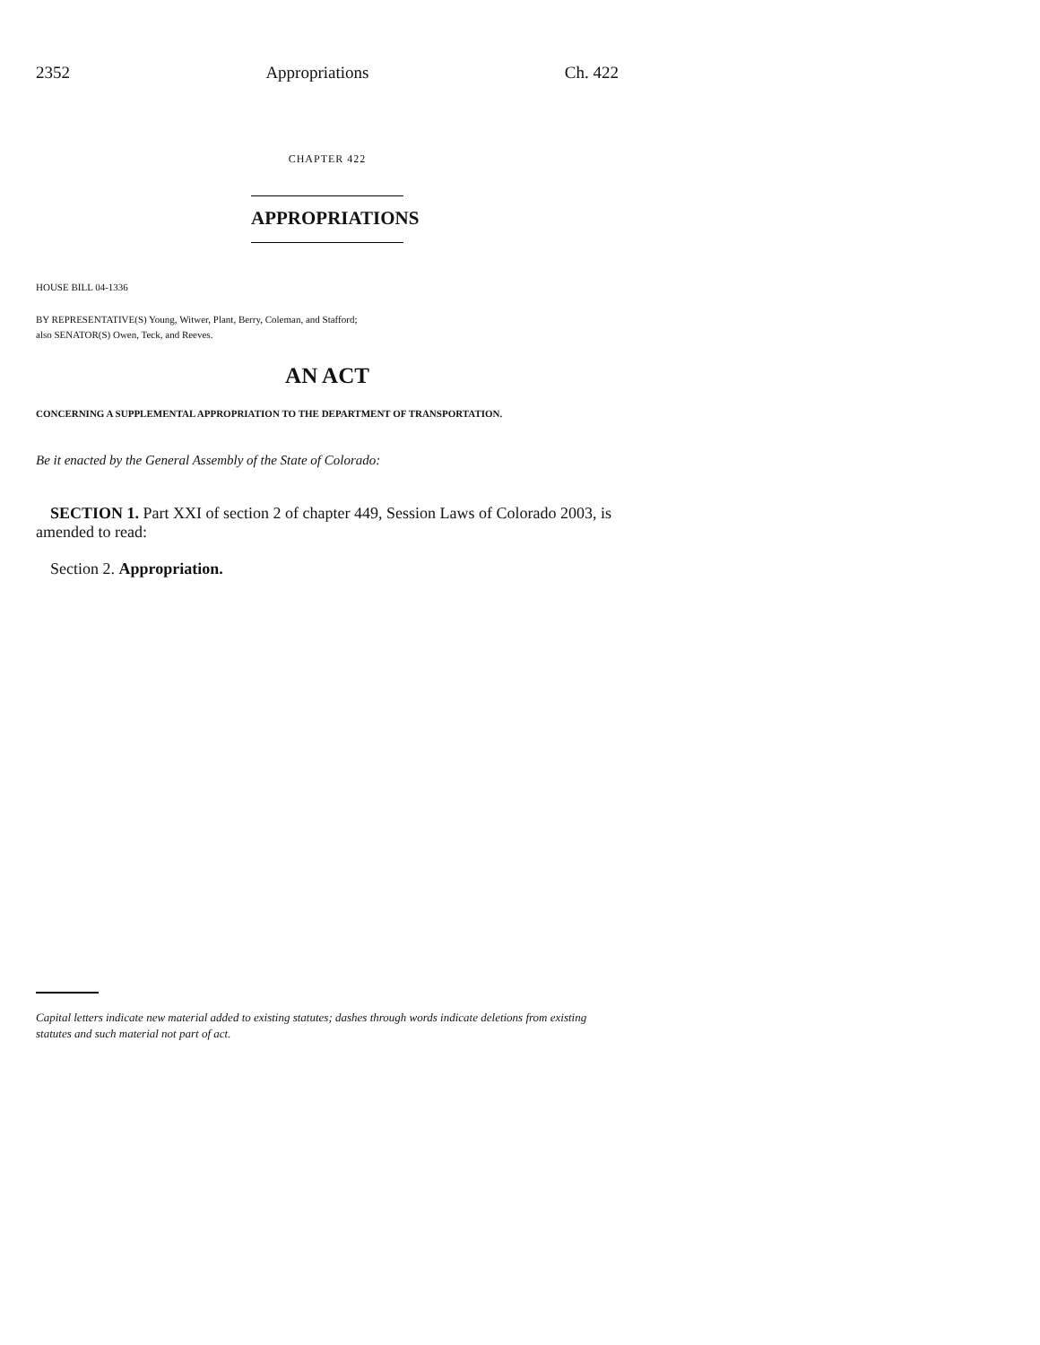2352 Appropriations Ch. 422
CHAPTER 422
APPROPRIATIONS
HOUSE BILL 04-1336
BY REPRESENTATIVE(S) Young, Witwer, Plant, Berry, Coleman, and Stafford;
also SENATOR(S) Owen, Teck, and Reeves.
AN ACT
CONCERNING A SUPPLEMENTAL APPROPRIATION TO THE DEPARTMENT OF TRANSPORTATION.
Be it enacted by the General Assembly of the State of Colorado:
SECTION 1. Part XXI of section 2 of chapter 449, Session Laws of Colorado 2003, is amended to read:
Section 2. Appropriation.
Capital letters indicate new material added to existing statutes; dashes through words indicate deletions from existing statutes and such material not part of act.